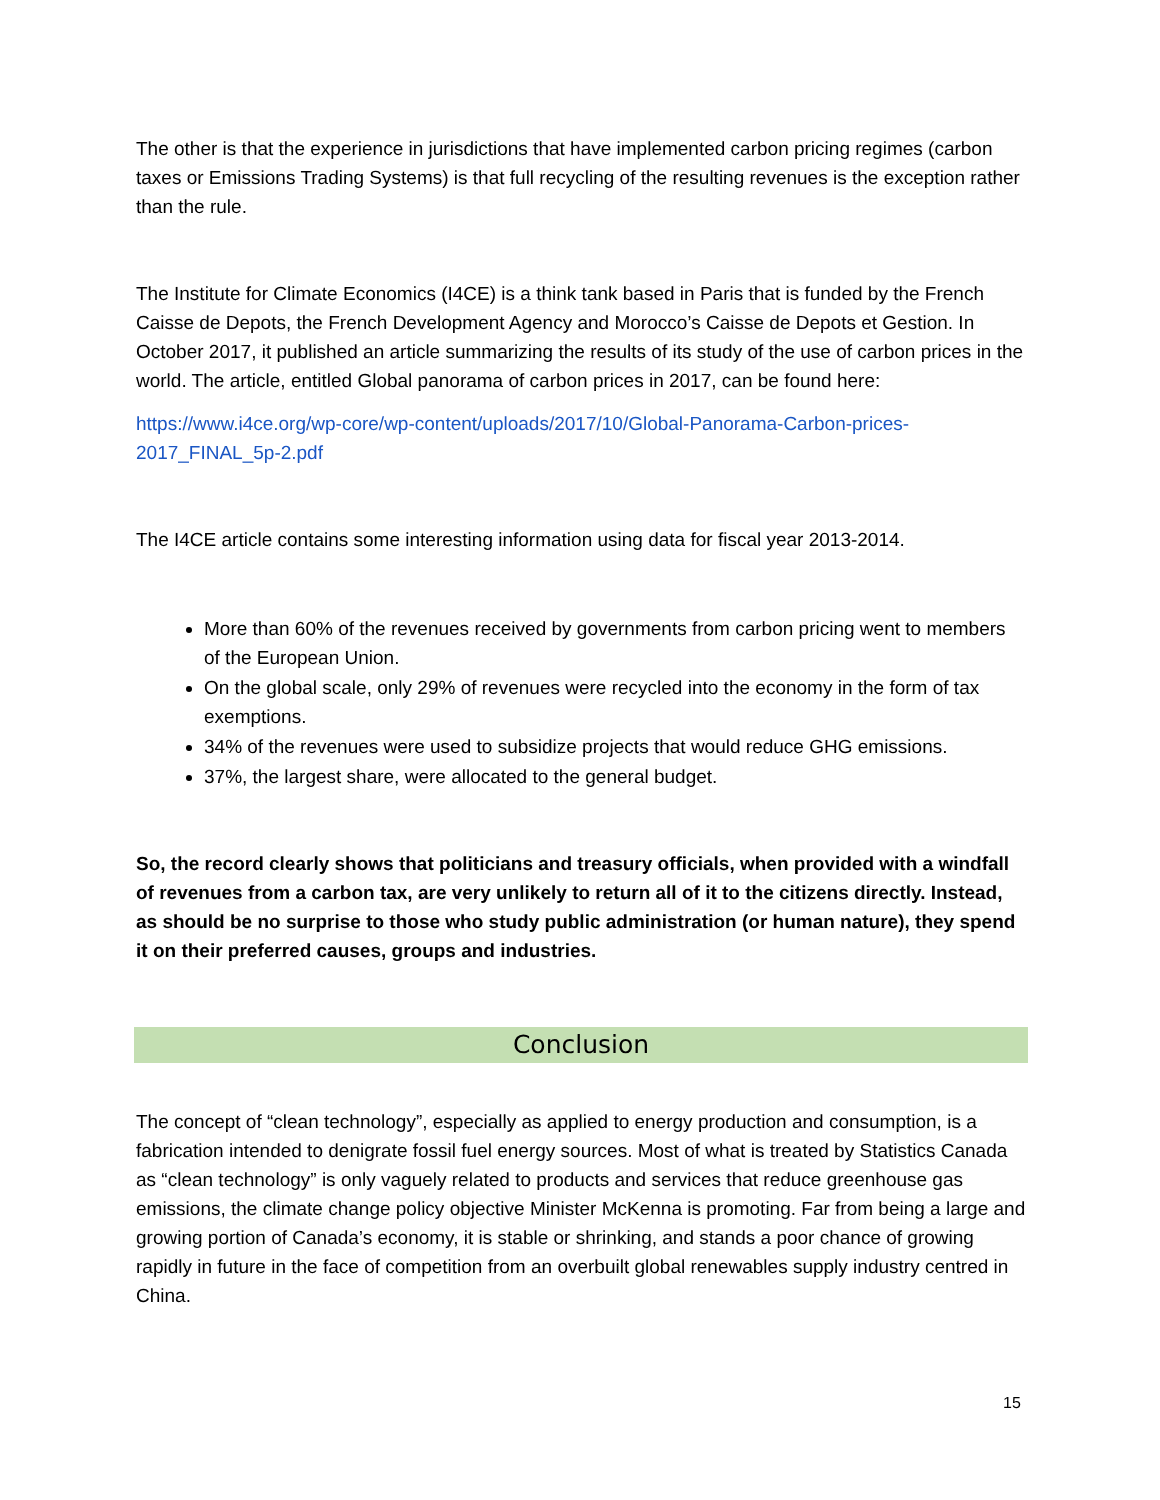The other is that the experience in jurisdictions that have implemented carbon pricing regimes (carbon taxes or Emissions Trading Systems) is that full recycling of the resulting revenues is the exception rather than the rule.
The Institute for Climate Economics (I4CE) is a think tank based in Paris that is funded by the French Caisse de Depots, the French Development Agency and Morocco’s Caisse de Depots et Gestion. In October 2017, it published an article summarizing the results of its study of the use of carbon prices in the world. The article, entitled Global panorama of carbon prices in 2017, can be found here:
https://www.i4ce.org/wp-core/wp-content/uploads/2017/10/Global-Panorama-Carbon-prices-2017_FINAL_5p-2.pdf
The I4CE article contains some interesting information using data for fiscal year 2013-2014.
More than 60% of the revenues received by governments from carbon pricing went to members of the European Union.
On the global scale, only 29% of revenues were recycled into the economy in the form of tax exemptions.
34% of the revenues were used to subsidize projects that would reduce GHG emissions.
37%, the largest share, were allocated to the general budget.
So, the record clearly shows that politicians and treasury officials, when provided with a windfall of revenues from a carbon tax, are very unlikely to return all of it to the citizens directly. Instead, as should be no surprise to those who study public administration (or human nature), they spend it on their preferred causes, groups and industries.
Conclusion
The concept of “clean technology”, especially as applied to energy production and consumption, is a fabrication intended to denigrate fossil fuel energy sources. Most of what is treated by Statistics Canada as “clean technology” is only vaguely related to products and services that reduce greenhouse gas emissions, the climate change policy objective Minister McKenna is promoting. Far from being a large and growing portion of Canada’s economy, it is stable or shrinking, and stands a poor chance of growing rapidly in future in the face of competition from an overbuilt global renewables supply industry centred in China.
15